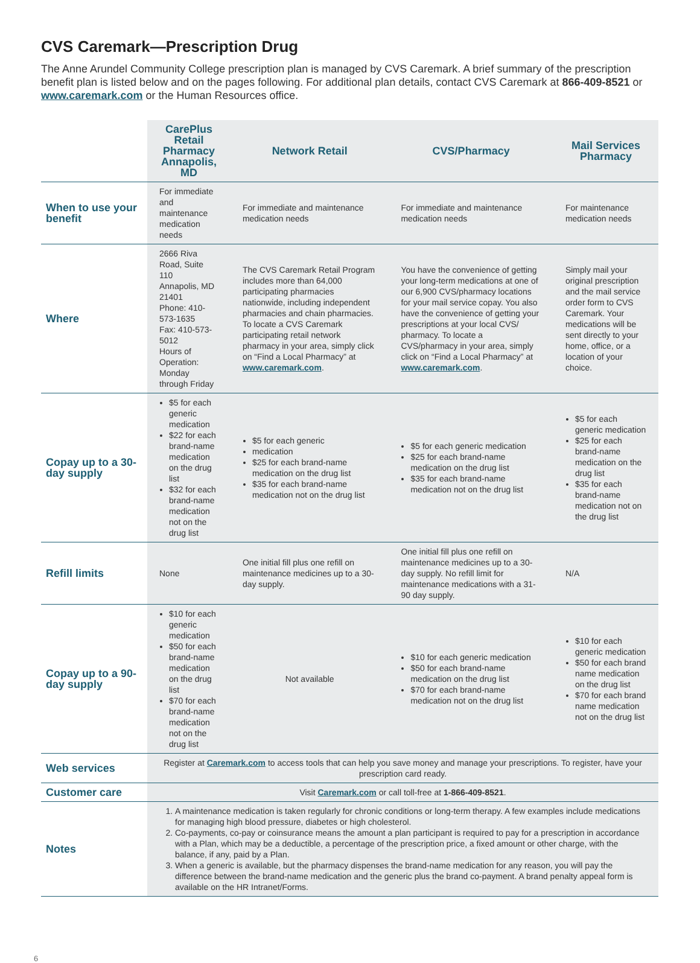CVS Caremark—Prescription Drug
The Anne Arundel Community College prescription plan is managed by CVS Caremark. A brief summary of the prescription benefit plan is listed below and on the pages following. For additional plan details, contact CVS Caremark at 866-409-8521 or www.caremark.com or the Human Resources office.
| | CarePlus Retail Pharmacy Annapolis, MD | Network Retail | CVS/Pharmacy | Mail Services Pharmacy |
| --- | --- | --- | --- | --- |
| When to use your benefit | For immediate and maintenance medication needs | For immediate and maintenance medication needs | For immediate and maintenance medication needs | For maintenance medication needs |
| Where | 2666 Riva Road, Suite 110 Annapolis, MD 21401 Phone: 410-573-1635 Fax: 410-573-5012 Hours of Operation: Monday through Friday | The CVS Caremark Retail Program includes more than 64,000 participating pharmacies nationwide, including independent pharmacies and chain pharmacies. To locate a CVS Caremark participating retail network pharmacy in your area, simply click on “Find a Local Pharmacy” at www.caremark.com . | You have the convenience of getting your long-term medications at one of our 6,900 CVS/pharmacy locations for your mail service copay. You also have the convenience of getting your prescriptions at your local CVS/ pharmacy. To locate a CVS/pharmacy in your area, simply click on “Find a Local Pharmacy” at www.caremark.com . | Simply mail your original prescription and the mail service order form to CVS Caremark. Your medications will be sent directly to your home, office, or a location of your choice. |
| Copay up to a 30-day supply | $5 for each generic medication $22 for each brand-name medication on the drug list $32 for each brand-name medication not on the drug list | $5 for each generic medication $25 for each brand-name medication on the drug list $35 for each brand-name medication not on the drug list | $5 for each generic medication $25 for each brand-name medication on the drug list $35 for each brand-name medication not on the drug list | $5 for each generic medication $25 for each brand-name medication on the drug list $35 for each brand-name medication not on the drug list |
| Refill limits | None | One initial fill plus one refill on maintenance medicines up to a 30-day supply. | One initial fill plus one refill on maintenance medicines up to a 30-day supply. No refill limit for maintenance medications with a 31-90 day supply. | N/A |
| Copay up to a 90-day supply | $10 for each generic medication $50 for each brand-name medication on the drug list $70 for each brand-name medication not on the drug list | Not available | $10 for each generic medication $50 for each brand-name medication on the drug list $70 for each brand-name medication not on the drug list | $10 for each generic medication $50 for each brand name medication on the drug list $70 for each brand name medication not on the drug list |
| Web services | Register at Caremark.com to access tools that can help you save money and manage your prescriptions. To register, have your prescription card ready. | | | |
| Customer care | Visit Caremark.com or call toll-free at 1-866-409-8521 . | | | |
| Notes | 1. A maintenance medication is taken regularly for chronic conditions or long-term therapy. A few examples include medications for managing high blood pressure, diabetes or high cholesterol. 2. Co-payments, co-pay or coinsurance means the amount a plan participant is required to pay for a prescription in accordance with a Plan, which may be a deductible, a percentage of the prescription price, a fixed amount or other charge, with the balance, if any, paid by a Plan. 3. When a generic is available, but the pharmacy dispenses the brand-name medication for any reason, you will pay the difference between the brand-name medication and the generic plus the brand co-payment. A brand penalty appeal form is available on the HR Intranet/Forms. | | | |
6